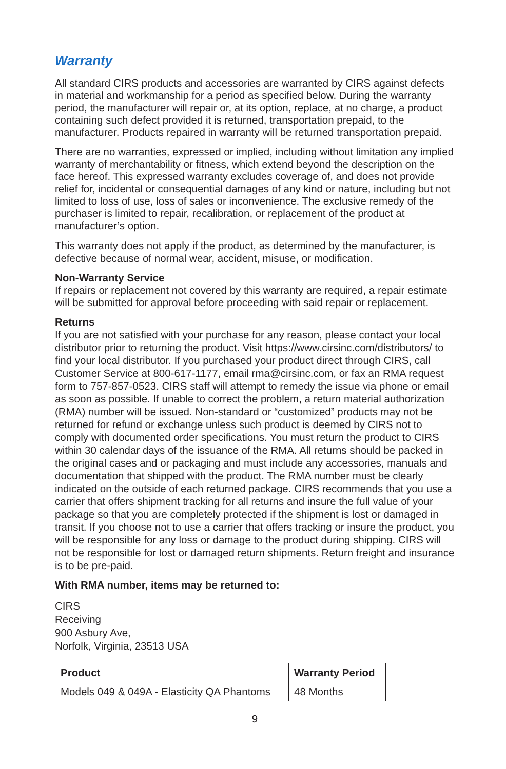Warranty
All standard CIRS products and accessories are warranted by CIRS against defects in material and workmanship for a period as specified below. During the warranty period, the manufacturer will repair or, at its option, replace, at no charge, a product containing such defect provided it is returned, transportation prepaid, to the manufacturer. Products repaired in warranty will be returned transportation prepaid.
There are no warranties, expressed or implied, including without limitation any implied warranty of merchantability or fitness, which extend beyond the description on the face hereof. This expressed warranty excludes coverage of, and does not provide relief for, incidental or consequential damages of any kind or nature, including but not limited to loss of use, loss of sales or inconvenience. The exclusive remedy of the purchaser is limited to repair, recalibration, or replacement of the product at manufacturer’s option.
This warranty does not apply if the product, as determined by the manufacturer, is defective because of normal wear, accident, misuse, or modification.
Non-Warranty Service
If repairs or replacement not covered by this warranty are required, a repair estimate will be submitted for approval before proceeding with said repair or replacement.
Returns
If you are not satisfied with your purchase for any reason, please contact your local distributor prior to returning the product. Visit https://www.cirsinc.com/distributors/ to find your local distributor. If you purchased your product direct through CIRS, call Customer Service at 800-617-1177, email rma@cirsinc.com, or fax an RMA request form to 757-857-0523. CIRS staff will attempt to remedy the issue via phone or email as soon as possible. If unable to correct the problem, a return material authorization (RMA) number will be issued. Non-standard or “customized” products may not be returned for refund or exchange unless such product is deemed by CIRS not to comply with documented order specifications. You must return the product to CIRS within 30 calendar days of the issuance of the RMA. All returns should be packed in the original cases and or packaging and must include any accessories, manuals and documentation that shipped with the product. The RMA number must be clearly indicated on the outside of each returned package. CIRS recommends that you use a carrier that offers shipment tracking for all returns and insure the full value of your package so that you are completely protected if the shipment is lost or damaged in transit. If you choose not to use a carrier that offers tracking or insure the product, you will be responsible for any loss or damage to the product during shipping. CIRS will not be responsible for lost or damaged return shipments. Return freight and insurance is to be pre-paid.
With RMA number, items may be returned to:
CIRS
Receiving
900 Asbury Ave,
Norfolk, Virginia, 23513 USA
| Product | Warranty Period |
| --- | --- |
| Models 049 & 049A - Elasticity QA Phantoms | 48 Months |
9